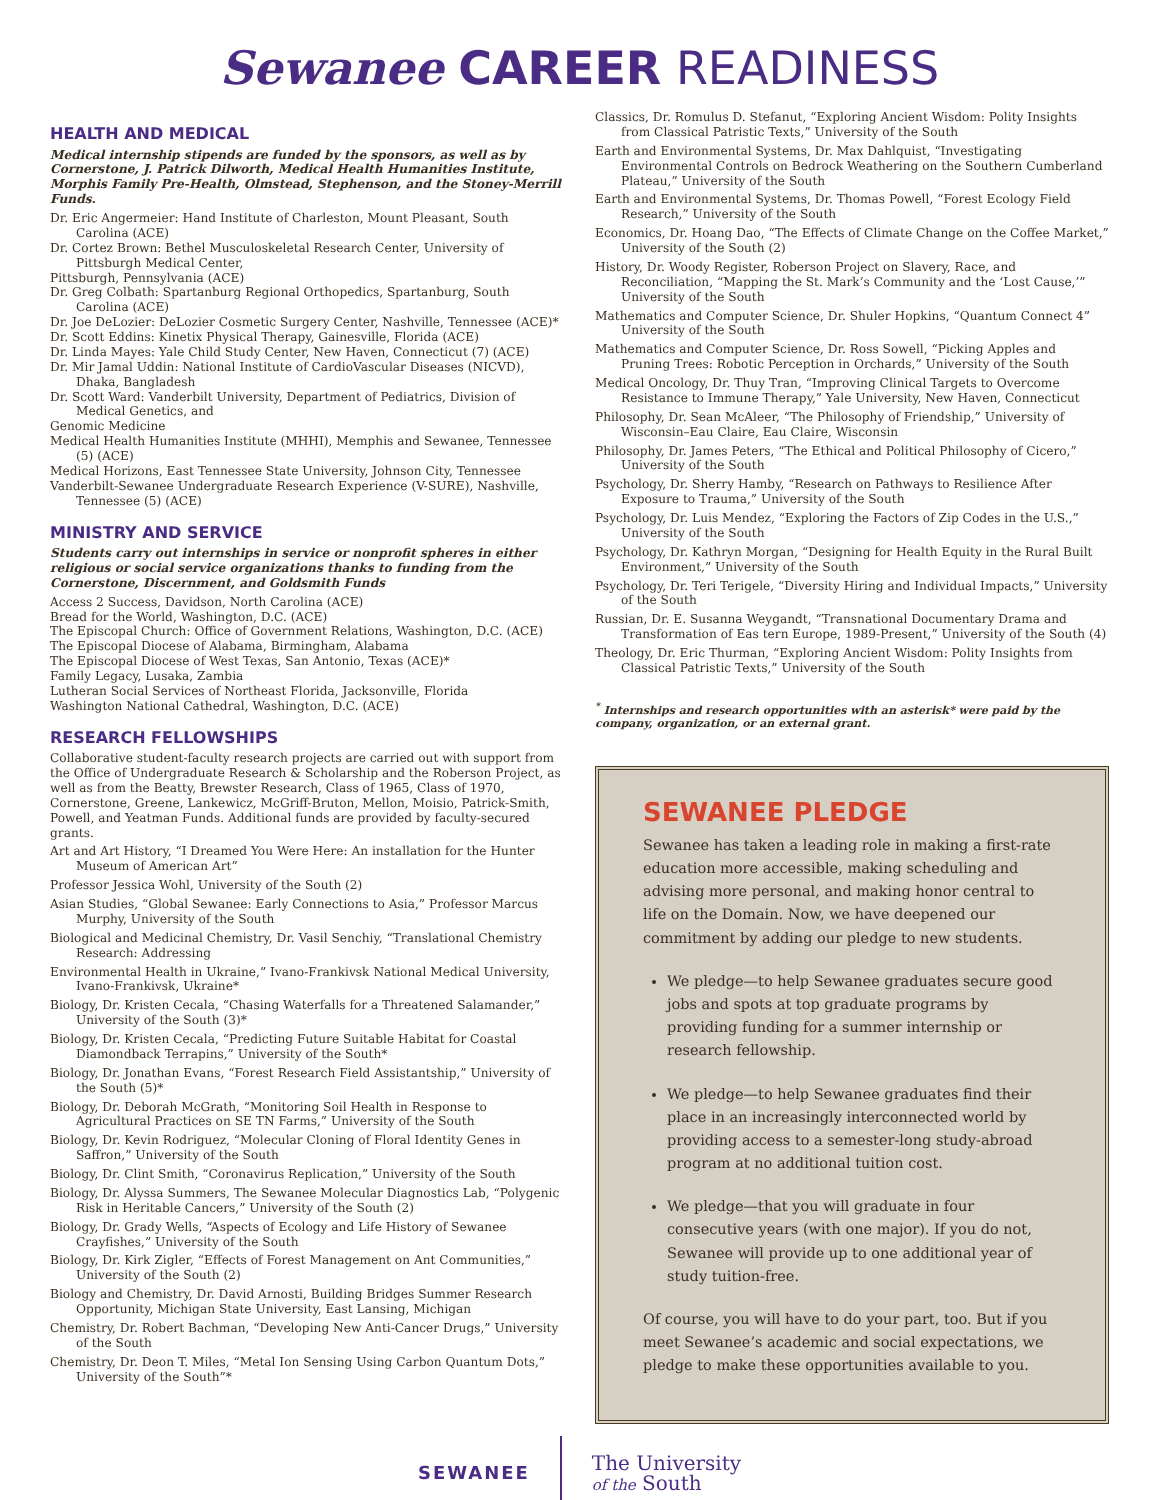Sewanee CAREER READINESS
HEALTH AND MEDICAL
Medical internship stipends are funded by the sponsors, as well as by Cornerstone, J. Patrick Dilworth, Medical Health Humanities Institute, Morphis Family Pre-Health, Olmstead, Stephenson, and the Stoney-Merrill Funds.
Dr. Eric Angermeier: Hand Institute of Charleston, Mount Pleasant, South Carolina (ACE)
Dr. Cortez Brown: Bethel Musculoskeletal Research Center, University of Pittsburgh Medical Center,
Pittsburgh, Pennsylvania (ACE)
Dr. Greg Colbath: Spartanburg Regional Orthopedics, Spartanburg, South Carolina (ACE)
Dr. Joe DeLozier: DeLozier Cosmetic Surgery Center, Nashville, Tennessee (ACE)*
Dr. Scott Eddins: Kinetix Physical Therapy, Gainesville, Florida (ACE)
Dr. Linda Mayes: Yale Child Study Center, New Haven, Connecticut (7) (ACE)
Dr. Mir Jamal Uddin: National Institute of CardioVascular Diseases (NICVD), Dhaka, Bangladesh
Dr. Scott Ward: Vanderbilt University, Department of Pediatrics, Division of Medical Genetics, and
Genomic Medicine
Medical Health Humanities Institute (MHHI), Memphis and Sewanee, Tennessee (5) (ACE)
Medical Horizons, East Tennessee State University, Johnson City, Tennessee
Vanderbilt-Sewanee Undergraduate Research Experience (V-SURE), Nashville, Tennessee (5) (ACE)
MINISTRY AND SERVICE
Students carry out internships in service or nonprofit spheres in either religious or social service organizations thanks to funding from the Cornerstone, Discernment, and Goldsmith Funds
Access 2 Success, Davidson, North Carolina (ACE)
Bread for the World, Washington, D.C. (ACE)
The Episcopal Church: Office of Government Relations, Washington, D.C. (ACE)
The Episcopal Diocese of Alabama, Birmingham, Alabama
The Episcopal Diocese of West Texas, San Antonio, Texas (ACE)*
Family Legacy, Lusaka, Zambia
Lutheran Social Services of Northeast Florida, Jacksonville, Florida
Washington National Cathedral, Washington, D.C. (ACE)
RESEARCH FELLOWSHIPS
Collaborative student-faculty research projects are carried out with support from the Office of Undergraduate Research & Scholarship and the Roberson Project, as well as from the Beatty, Brewster Research, Class of 1965, Class of 1970, Cornerstone, Greene, Lankewicz, McGriff-Bruton, Mellon, Moisio, Patrick-Smith, Powell, and Yeatman Funds. Additional funds are provided by faculty-secured grants.
Art and Art History, “I Dreamed You Were Here: An installation for the Hunter Museum of American Art”
Professor Jessica Wohl, University of the South (2)
Asian Studies, “Global Sewanee: Early Connections to Asia,” Professor Marcus Murphy, University of the South
Biological and Medicinal Chemistry, Dr. Vasil Senchiy, “Translational Chemistry Research: Addressing
Environmental Health in Ukraine,” Ivano-Frankivsk National Medical University, Ivano-Frankivsk, Ukraine*
Biology, Dr. Kristen Cecala, “Chasing Waterfalls for a Threatened Salamander,” University of the South (3)*
Biology, Dr. Kristen Cecala, “Predicting Future Suitable Habitat for Coastal Diamondback Terrapins,” University of the South*
Biology, Dr. Jonathan Evans, “Forest Research Field Assistantship,” University of the South (5)*
Biology, Dr. Deborah McGrath, “Monitoring Soil Health in Response to Agricultural Practices on SE TN Farms,” University of the South
Biology, Dr. Kevin Rodriguez, “Molecular Cloning of Floral Identity Genes in Saffron,” University of the South
Biology, Dr. Clint Smith, “Coronavirus Replication,” University of the South
Biology, Dr. Alyssa Summers, The Sewanee Molecular Diagnostics Lab, “Polygenic Risk in Heritable Cancers,” University of the South (2)
Biology, Dr. Grady Wells, “Aspects of Ecology and Life History of Sewanee Crayfishes,” University of the South
Biology, Dr. Kirk Zigler, “Effects of Forest Management on Ant Communities,” University of the South (2)
Biology and Chemistry, Dr. David Arnosti, Building Bridges Summer Research Opportunity, Michigan State University, East Lansing, Michigan
Chemistry, Dr. Robert Bachman, “Developing New Anti-Cancer Drugs,” University of the South
Chemistry, Dr. Deon T. Miles, “Metal Ion Sensing Using Carbon Quantum Dots,” University of the South”*
Classics, Dr. Romulus D. Stefanut, “Exploring Ancient Wisdom: Polity Insights from Classical Patristic Texts,” University of the South
Earth and Environmental Systems, Dr. Max Dahlquist, “Investigating Environmental Controls on Bedrock Weathering on the Southern Cumberland Plateau,” University of the South
Earth and Environmental Systems, Dr. Thomas Powell, “Forest Ecology Field Research,” University of the South
Economics, Dr. Hoang Dao, “The Effects of Climate Change on the Coffee Market,” University of the South (2)
History, Dr. Woody Register, Roberson Project on Slavery, Race, and Reconciliation, “Mapping the St. Mark’s Community and the ‘Lost Cause,’” University of the South
Mathematics and Computer Science, Dr. Shuler Hopkins, “Quantum Connect 4” University of the South
Mathematics and Computer Science, Dr. Ross Sowell, “Picking Apples and Pruning Trees: Robotic Perception in Orchards,” University of the South
Medical Oncology, Dr. Thuy Tran, “Improving Clinical Targets to Overcome Resistance to Immune Therapy,” Yale University, New Haven, Connecticut
Philosophy, Dr. Sean McAleer, “The Philosophy of Friendship,” University of Wisconsin–Eau Claire, Eau Claire, Wisconsin
Philosophy, Dr. James Peters, “The Ethical and Political Philosophy of Cicero,” University of the South
Psychology, Dr. Sherry Hamby, “Research on Pathways to Resilience After Exposure to Trauma,” University of the South
Psychology, Dr. Luis Mendez, “Exploring the Factors of Zip Codes in the U.S.,” University of the South
Psychology, Dr. Kathryn Morgan, “Designing for Health Equity in the Rural Built Environment,” University of the South
Psychology, Dr. Teri Terigele, “Diversity Hiring and Individual Impacts,” University of the South
Russian, Dr. E. Susanna Weygandt, “Transnational Documentary Drama and Transformation of Eas tern Europe, 1989-Present,” University of the South (4)
Theology, Dr. Eric Thurman, “Exploring Ancient Wisdom: Polity Insights from Classical Patristic Texts,” University of the South
<sup>*</sup> Internships and research opportunities with an asterisk* were paid by the company, organization, or an external grant.
SEWANEE PLEDGE
Sewanee has taken a leading role in making a first-rate education more accessible, making scheduling and advising more personal, and making honor central to life on the Domain. Now, we have deepened our commitment by adding our pledge to new students.
We pledge—to help Sewanee graduates secure good jobs and spots at top graduate programs by providing funding for a summer internship or research fellowship.
We pledge—to help Sewanee graduates find their place in an increasingly interconnected world by providing access to a semester-long study-abroad program at no additional tuition cost.
We pledge—that you will graduate in four consecutive years (with one major). If you do not, Sewanee will provide up to one additional year of study tuition-free.
Of course, you will have to do your part, too. But if you meet Sewanee’s academic and social expectations, we pledge to make these opportunities available to you.
SEWANEE
The University
of the South